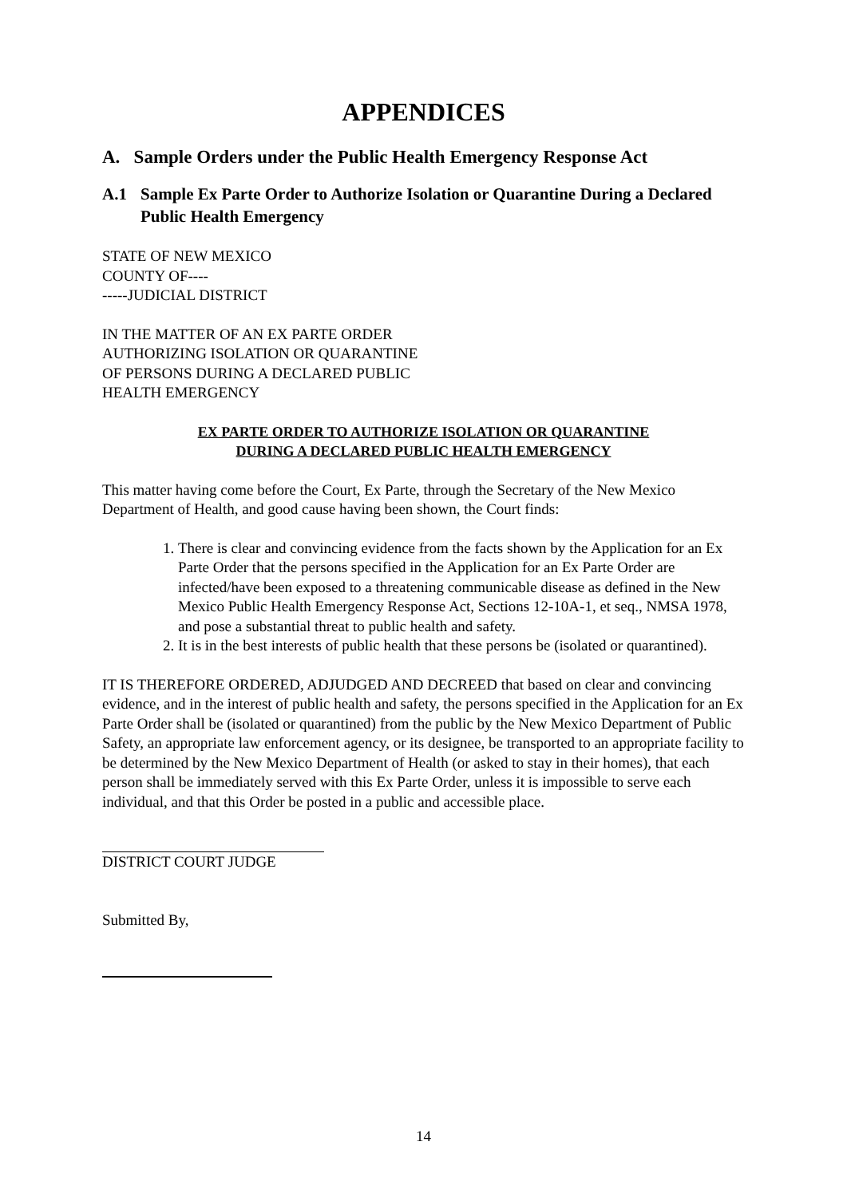APPENDICES
A. Sample Orders under the Public Health Emergency Response Act
A.1 Sample Ex Parte Order to Authorize Isolation or Quarantine During a Declared Public Health Emergency
STATE OF NEW MEXICO
COUNTY OF----
-----JUDICIAL DISTRICT
IN THE MATTER OF AN EX PARTE ORDER
AUTHORIZING ISOLATION OR QUARANTINE
OF PERSONS DURING A DECLARED PUBLIC
HEALTH EMERGENCY
EX PARTE ORDER TO AUTHORIZE ISOLATION OR QUARANTINE
DURING A DECLARED PUBLIC HEALTH EMERGENCY
This matter having come before the Court, Ex Parte, through the Secretary of the New Mexico Department of Health, and good cause having been shown, the Court finds:
1. There is clear and convincing evidence from the facts shown by the Application for an Ex Parte Order that the persons specified in the Application for an Ex Parte Order are infected/have been exposed to a threatening communicable disease as defined in the New Mexico Public Health Emergency Response Act, Sections 12-10A-1, et seq., NMSA 1978, and pose a substantial threat to public health and safety.
2. It is in the best interests of public health that these persons be (isolated or quarantined).
IT IS THEREFORE ORDERED, ADJUDGED AND DECREED that based on clear and convincing evidence, and in the interest of public health and safety, the persons specified in the Application for an Ex Parte Order shall be (isolated or quarantined) from the public by the New Mexico Department of Public Safety, an appropriate law enforcement agency, or its designee, be transported to an appropriate facility to be determined by the New Mexico Department of Health (or asked to stay in their homes), that each person shall be immediately served with this Ex Parte Order, unless it is impossible to serve each individual, and that this Order be posted in a public and accessible place.
DISTRICT COURT JUDGE
Submitted By,
14